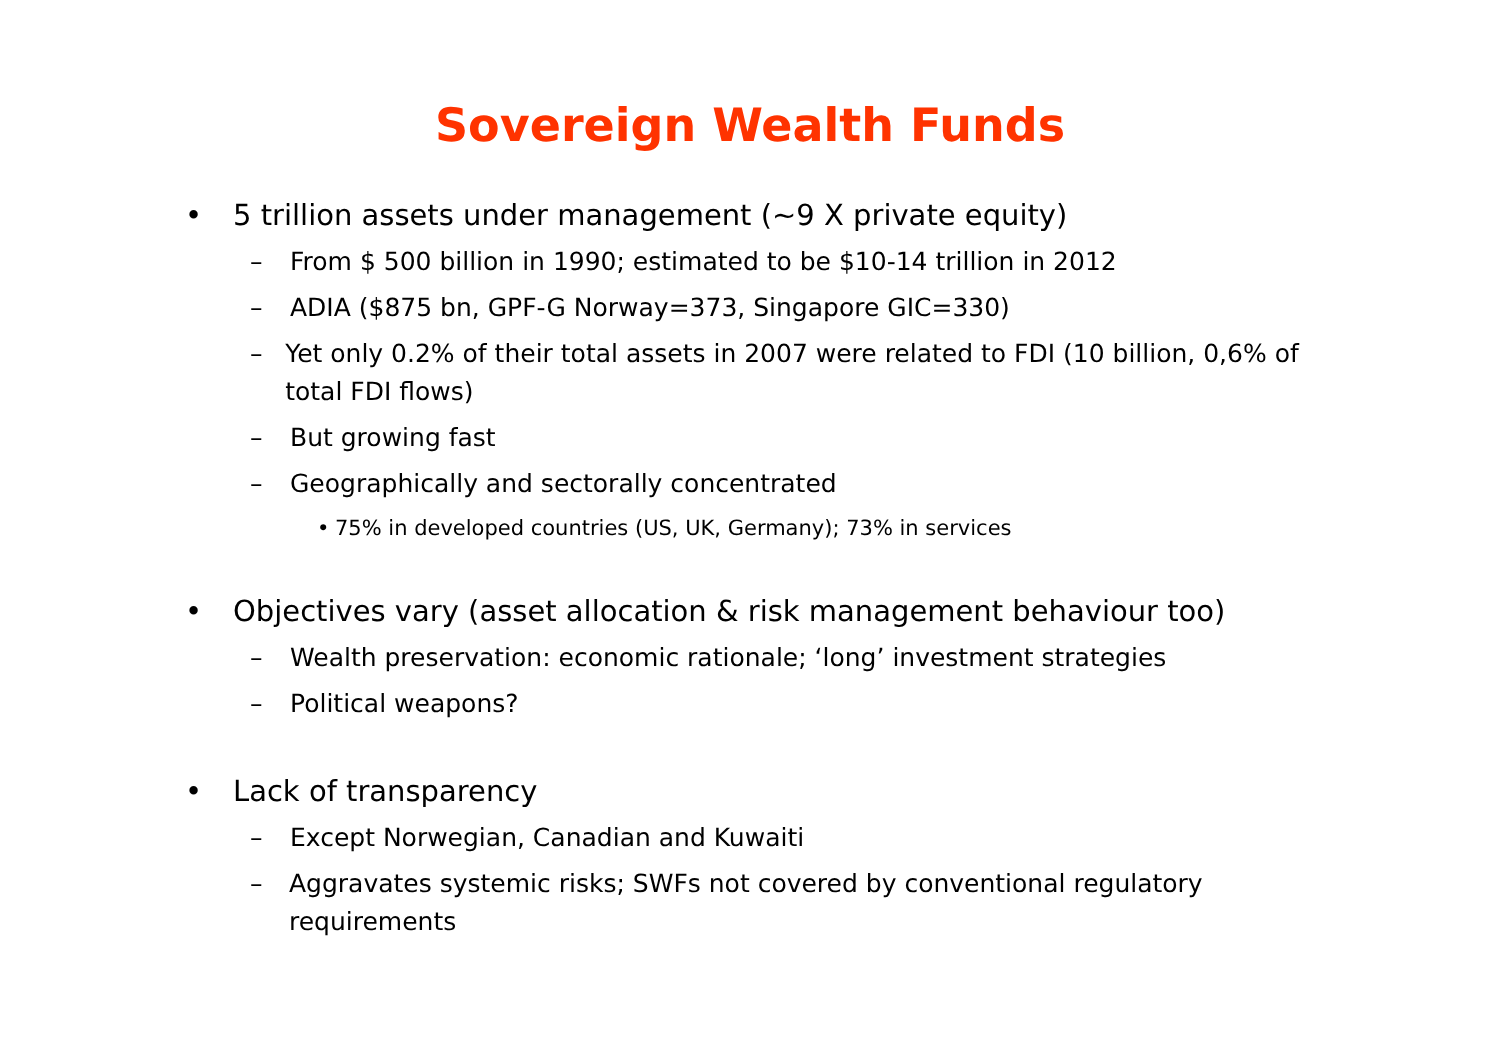Sovereign Wealth Funds
• 5 trillion assets under management (~9 X private equity)
– From $ 500 billion in 1990; estimated to be $10-14 trillion in 2012
– ADIA ($875 bn, GPF-G Norway=373, Singapore GIC=330)
– Yet only 0.2% of their total assets in 2007 were related to FDI (10 billion, 0,6% of total FDI flows)
– But growing fast
– Geographically and sectorally concentrated
• 75% in developed countries (US, UK, Germany); 73% in services
• Objectives vary (asset allocation & risk management behaviour too)
– Wealth preservation: economic rationale; ‘long’ investment strategies
– Political weapons?
• Lack of transparency
– Except Norwegian, Canadian and Kuwaiti
– Aggravates systemic risks; SWFs not covered by conventional regulatory requirements